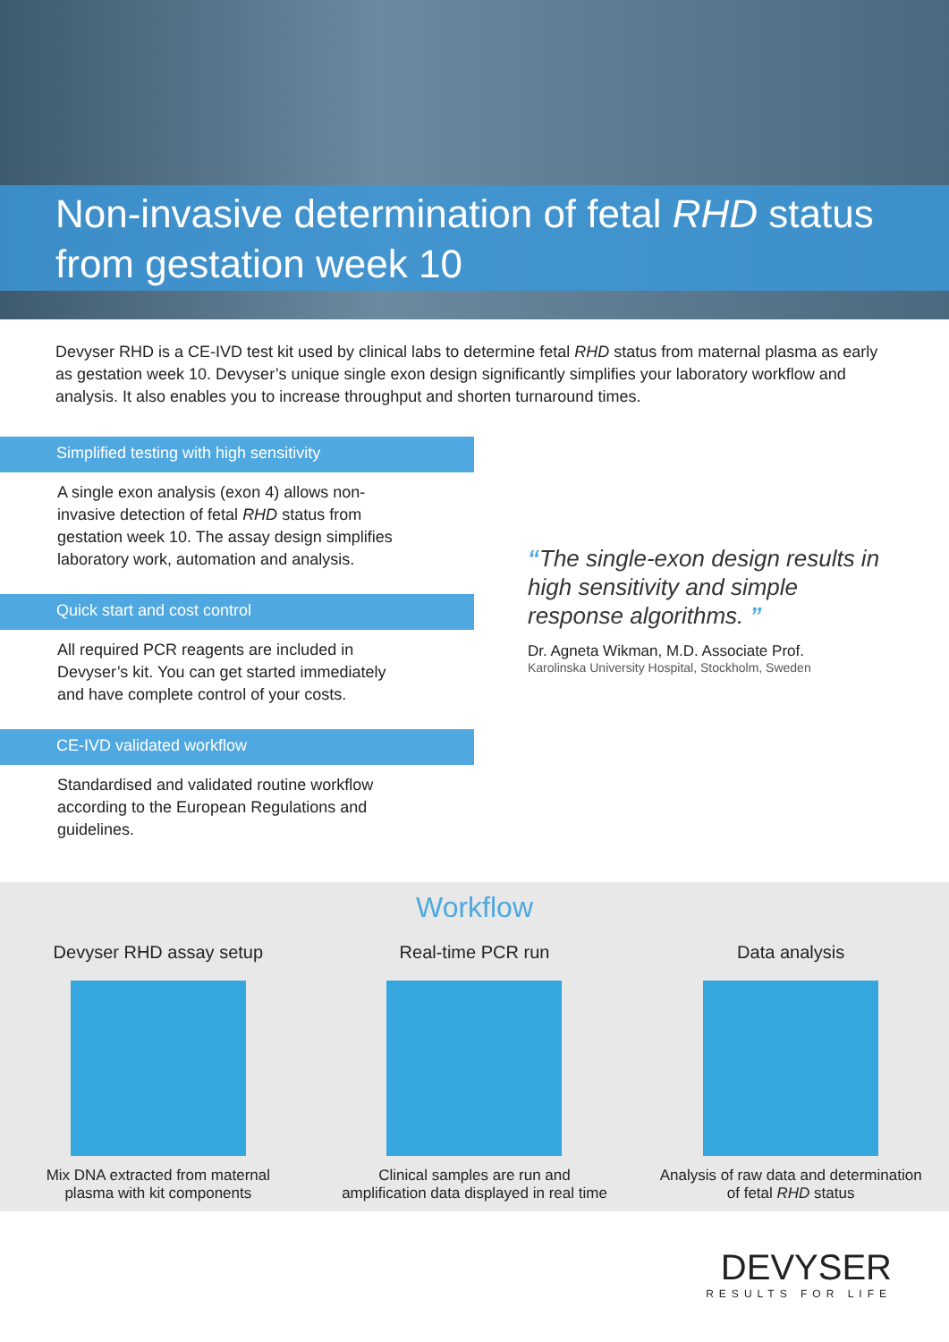Non-invasive determination of fetal RHD status
from gestation week 10
Devyser RHD is a CE-IVD test kit used by clinical labs to determine fetal RHD status from maternal plasma as early as gestation week 10. Devyser’s unique single exon design significantly simplifies your laboratory workflow and analysis. It also enables you to increase throughput and shorten turnaround times.
Simplified testing with high sensitivity
A single exon analysis (exon 4) allows non-invasive detection of fetal RHD status from gestation week 10. The assay design simplifies laboratory work, automation and analysis.
Quick start and cost control
All required PCR reagents are included in Devyser’s kit. You can get started immediately and have complete control of your costs.
CE-IVD validated workflow
Standardised and validated routine workflow according to the European Regulations and guidelines.
“The single-exon design results in high sensitivity and simple response algorithms. ”
Dr. Agneta Wikman, M.D. Associate Prof.
Karolinska University Hospital, Stockholm, Sweden
Workflow
Devyser RHD assay setup
Mix DNA extracted from maternal plasma with kit components
Real-time PCR run
Clinical samples are run and amplification data displayed in real time
Data analysis
Analysis of raw data and determination of fetal RHD status
DEVYSER
RESULTS FOR LIFE